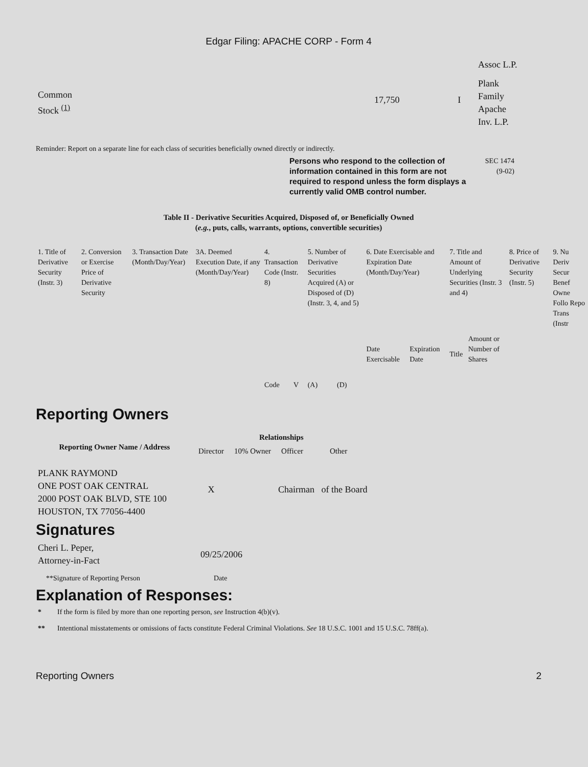Edgar Filing: APACHE CORP - Form 4
| | | | Assoc L.P. |
| Common Stock <sup>(1)</sup> | 17,750 | I | Plank Family Apache Inv. L.P. |
Reminder: Report on a separate line for each class of securities beneficially owned directly or indirectly.
Persons who respond to the collection of information contained in this form are not required to respond unless the form displays a currently valid OMB control number.
SEC 1474
(9-02)
Table II - Derivative Securities Acquired, Disposed of, or Beneficially Owned
(e.g., puts, calls, warrants, options, convertible securities)
| 1. Title of Derivative Security (Instr. 3) | 2. Conversion or Exercise Price of Derivative Security | 3. Transaction Date (Month/Day/Year) | 3A. Deemed Execution Date, if any (Month/Day/Year) | 4. Transaction Code (Instr. 8) | | 5. Number of Derivative Securities Acquired (A) or Disposed of (D) (Instr. 3, 4, and 5) | | 6. Date Exercisable and Expiration Date (Month/Day/Year) | | 7. Title and Amount of Underlying Securities (Instr. 3 and 4) | | 8. Price of Derivative Security (Instr. 5) | 9. Nu Deriv Secur Benef Owne Follo Repo Trans (Instr |
| | | | | Code | V | (A) | (D) | Date Exercisable | Expiration Date | Title | Amount or Number of Shares | | |
Reporting Owners
| Reporting Owner Name / Address | Relationships | | | |
| --- | --- | --- | --- | --- |
| | Director | 10% Owner | Officer | Other |
| PLANK RAYMOND ONE POST OAK CENTRAL 2000 POST OAK BLVD, STE 100 HOUSTON, TX 77056-4400 | X | | Chairman of the Board | |
Signatures
| Cheri L. Peper, Attorney-in-Fact | 09/25/2006 |
| **Signature of Reporting Person | Date |
Explanation of Responses:
| * | If the form is filed by more than one reporting person, see Instruction 4(b)(v). |
| ** | Intentional misstatements or omissions of facts constitute Federal Criminal Violations. See 18 U.S.C. 1001 and 15 U.S.C. 78ff(a). |
Reporting Owners 2